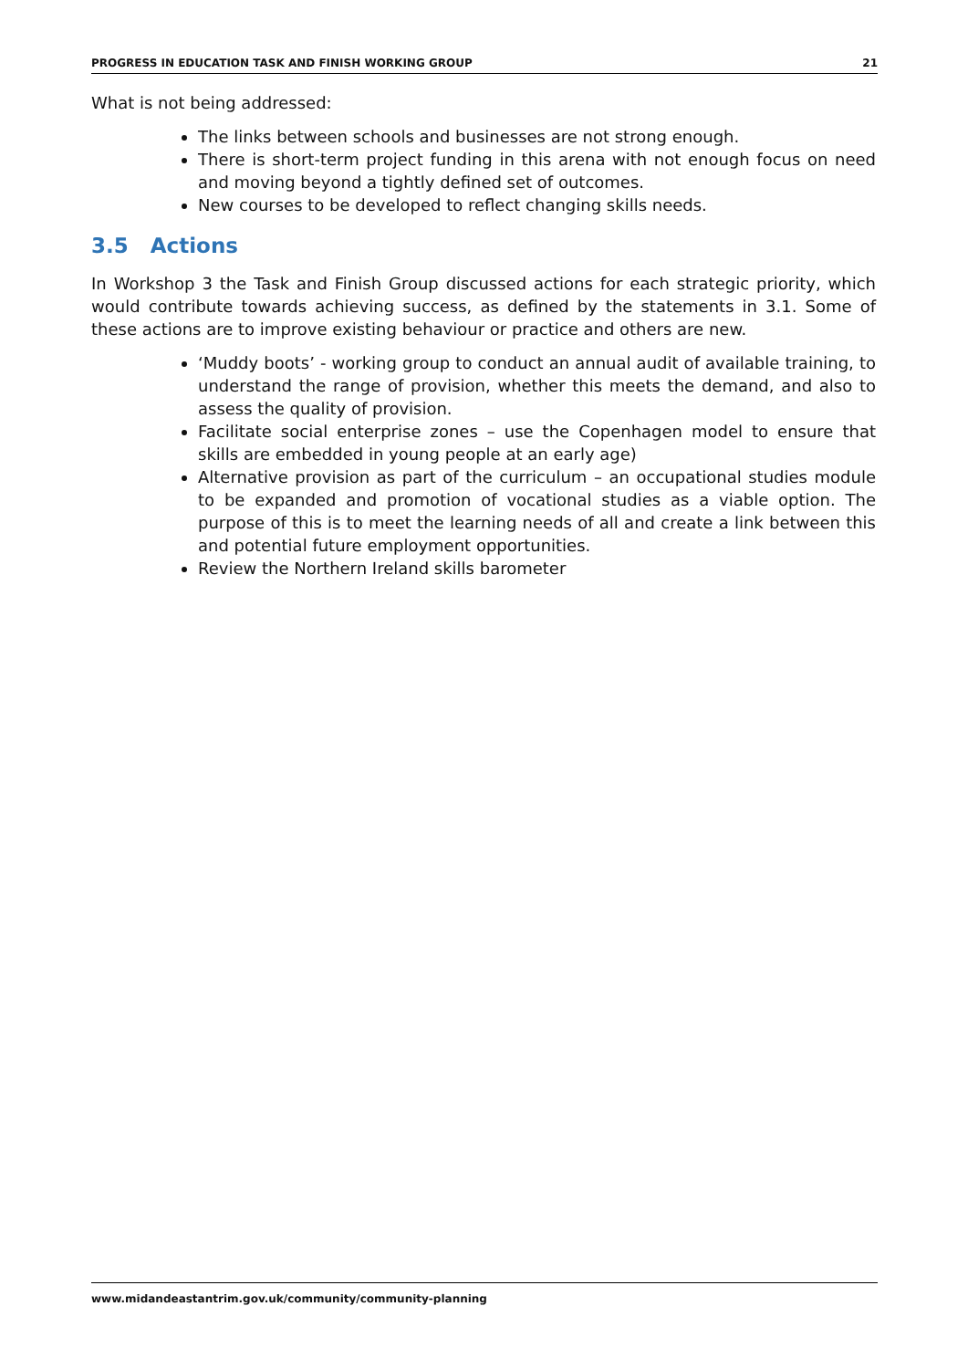PROGRESS IN EDUCATION TASK AND FINISH WORKING GROUP 21
What is not being addressed:
The links between schools and businesses are not strong enough.
There is short-term project funding in this arena with not enough focus on need and moving beyond a tightly defined set of outcomes.
New courses to be developed to reflect changing skills needs.
3.5 Actions
In Workshop 3 the Task and Finish Group discussed actions for each strategic priority, which would contribute towards achieving success, as defined by the statements in 3.1. Some of these actions are to improve existing behaviour or practice and others are new.
‘Muddy boots’ - working group to conduct an annual audit of available training, to understand the range of provision, whether this meets the demand, and also to assess the quality of provision.
Facilitate social enterprise zones – use the Copenhagen model to ensure that skills are embedded in young people at an early age)
Alternative provision as part of the curriculum – an occupational studies module to be expanded and promotion of vocational studies as a viable option. The purpose of this is to meet the learning needs of all and create a link between this and potential future employment opportunities.
Review the Northern Ireland skills barometer
www.midandeastantrim.gov.uk/community/community-planning